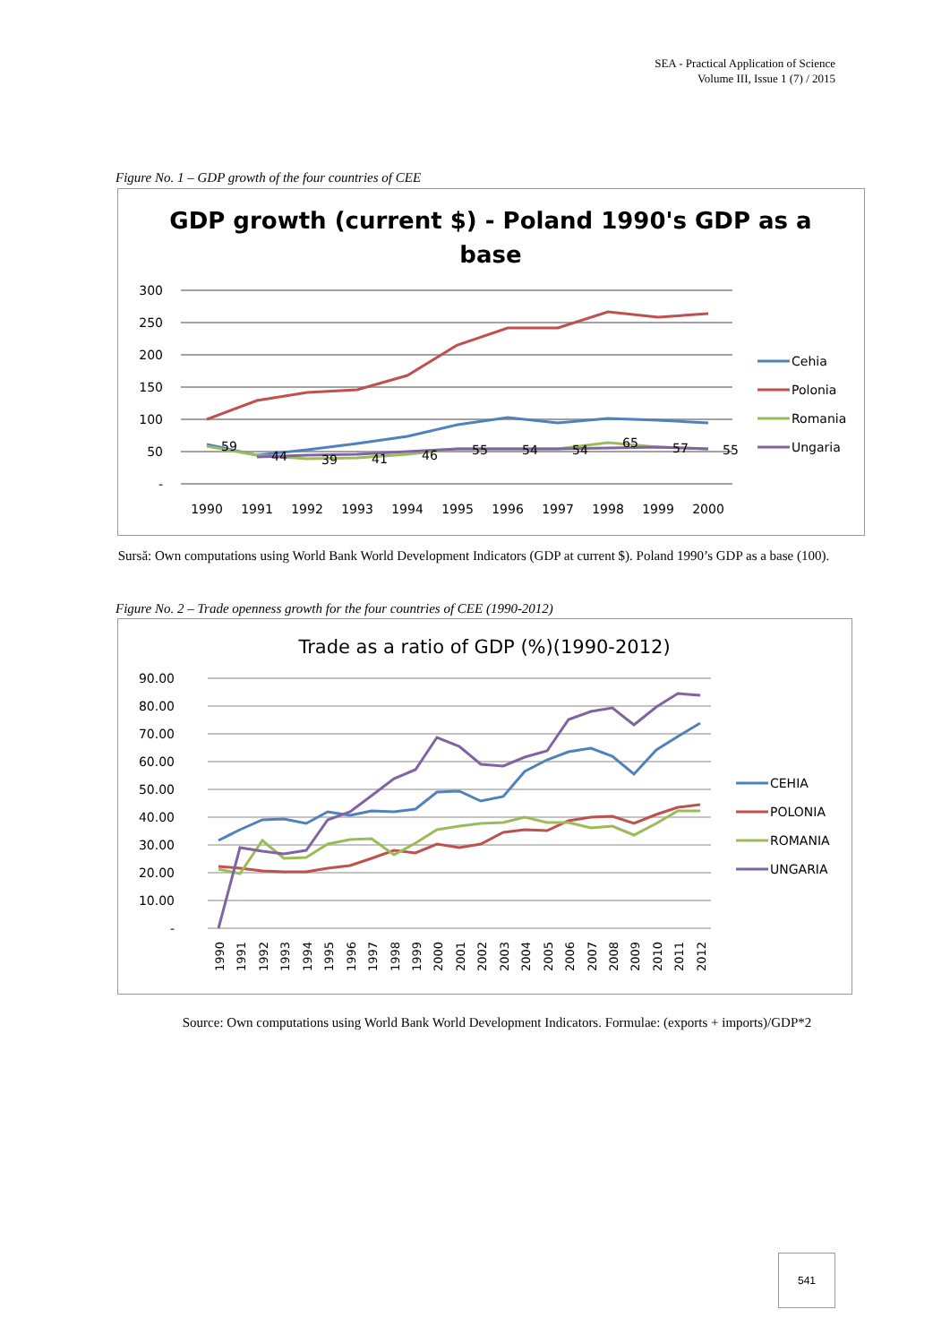SEA - Practical Application of Science
Volume III, Issue 1 (7) / 2015
Figure No. 1 – GDP growth of the four countries of CEE
GDP growth (current $) - Poland 1990's GDP as a
base
300
250
200
150
100
50
-
1990
1991
1992
1993
1994
1995
1996
1997
1998
1999
2000
59
44
39
41
46
55
54
54
65
57
55
Cehia
Polonia
Romania
Ungaria
Sursă: Own computations using World Bank World Development Indicators (GDP at current $). Poland 1990’s GDP as a base (100).
Figure No. 2 – Trade openness growth for the four countries of CEE (1990-2012)
Trade as a ratio of GDP (%)(1990-2012)
90.00
80.00
70.00
60.00
50.00
40.00
30.00
20.00
10.00
-
1990
1991
1992
1993
1994
1995
1996
1997
1998
1999
2000
2001
2002
2003
2004
2005
2006
2007
2008
2009
2010
2011
2012
CEHIA
POLONIA
ROMANIA
UNGARIA
Source: Own computations using World Bank World Development Indicators. Formulae: (exports + imports)/GDP*2
541